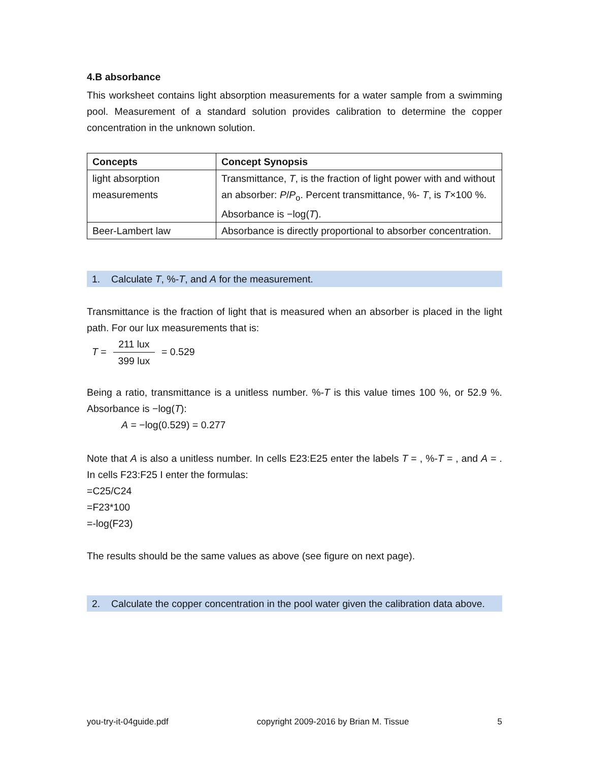4.B absorbance
This worksheet contains light absorption measurements for a water sample from a swimming pool. Measurement of a standard solution provides calibration to determine the copper concentration in the unknown solution.
| Concepts | Concept Synopsis |
| --- | --- |
| light absorption measurements | Transmittance, T , is the fraction of light power with and without an absorber: P / P<sub>o</sub>. Percent transmittance, %- T , is T ×100 %. Absorbance is −log( T ). |
| Beer-Lambert law | Absorbance is directly proportional to absorber concentration. |
1. Calculate T, %-T, and A for the measurement.
Transmittance is the fraction of light that is measured when an absorber is placed in the light path. For our lux measurements that is:
T = 211 lux 399 lux = 0.529
Being a ratio, transmittance is a unitless number. %-T is this value times 100 %, or 52.9 %. Absorbance is −log(T):
A = −log(0.529) = 0.277
Note that A is also a unitless number. In cells E23:E25 enter the labels T = , %-T = , and A = . In cells F23:F25 I enter the formulas:
=C25/C24
=F23*100
=-log(F23)
The results should be the same values as above (see figure on next page).
2. Calculate the copper concentration in the pool water given the calibration data above.
you-try-it-04guide.pdf copyright 2009-2016 by Brian M. Tissue 5